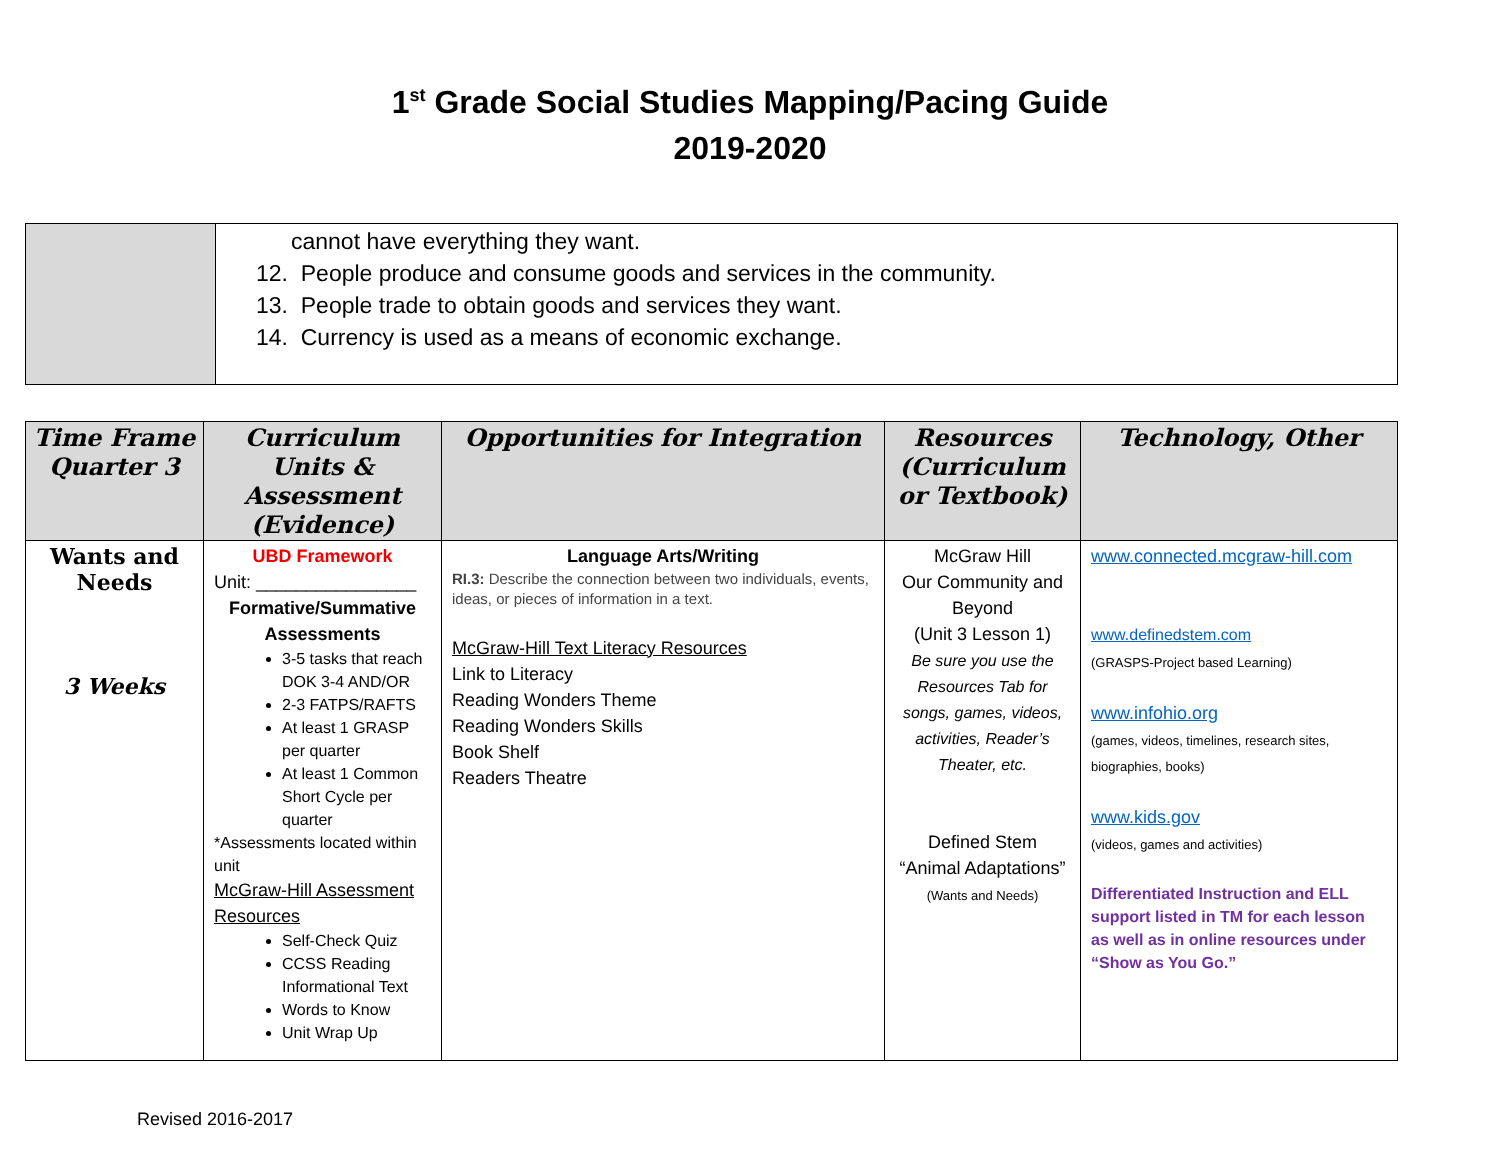1<sup>st</sup> Grade Social Studies Mapping/Pacing Guide
2019-2020
| | cannot have everything they want. 12. People produce and consume goods and services in the community. 13. People trade to obtain goods and services they want. 14. Currency is used as a means of economic exchange. |
| Time Frame Quarter 3 | Curriculum Units & Assessment (Evidence) | Opportunities for Integration | Resources (Curriculum or Textbook) | Technology, Other |
| --- | --- | --- | --- | --- |
| Wants and Needs 3 Weeks | UBD Framework Unit: ________________ Formative/Summative Assessments 3-5 tasks that reach DOK 3-4 AND/OR 2-3 FATPS/RAFTS At least 1 GRASP per quarter At least 1 Common Short Cycle per quarter *Assessments located within unit McGraw-Hill Assessment Resources Self-Check Quiz CCSS Reading Informational Text Words to Know Unit Wrap Up | Language Arts/Writing RI.3: Describe the connection between two individuals, events, ideas, or pieces of information in a text. McGraw-Hill Text Literacy Resources Link to Literacy Reading Wonders Theme Reading Wonders Skills Book Shelf Readers Theatre | McGraw Hill Our Community and Beyond (Unit 3 Lesson 1) Be sure you use the Resources Tab for songs, games, videos, activities, Reader’s Theater, etc. Defined Stem “Animal Adaptations” (Wants and Needs) | www.connected.mcgraw-hill.com www.definedstem.com (GRASPS-Project based Learning) www.infohio.org (games, videos, timelines, research sites, biographies, books) www.kids.gov (videos, games and activities) Differentiated Instruction and ELL support listed in TM for each lesson as well as in online resources under “Show as You Go.” |
Revised 2016-2017